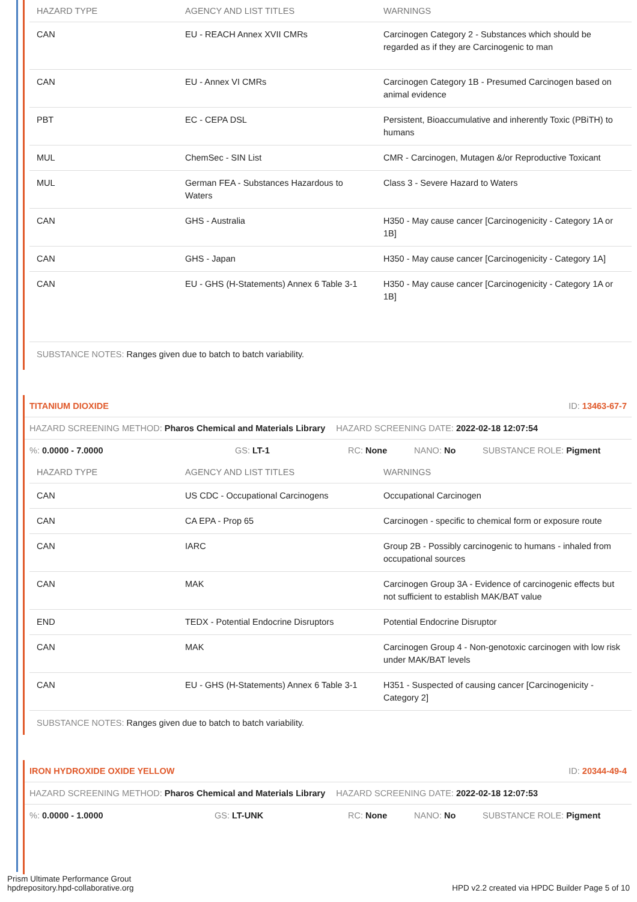| HAZARD TYPE | AGENCY AND LIST TITLES | WARNINGS |
| --- | --- | --- |
| CAN | EU - REACH Annex XVII CMRs | Carcinogen Category 2 - Substances which should be regarded as if they are Carcinogenic to man |
| CAN | EU - Annex VI CMRs | Carcinogen Category 1B - Presumed Carcinogen based on animal evidence |
| PBT | EC - CEPA DSL | Persistent, Bioaccumulative and inherently Toxic (PBiTH) to humans |
| MUL | ChemSec - SIN List | CMR - Carcinogen, Mutagen &/or Reproductive Toxicant |
| MUL | German FEA - Substances Hazardous to Waters | Class 3 - Severe Hazard to Waters |
| CAN | GHS - Australia | H350 - May cause cancer [Carcinogenicity - Category 1A or 1B] |
| CAN | GHS - Japan | H350 - May cause cancer [Carcinogenicity - Category 1A] |
| CAN | EU - GHS (H-Statements) Annex 6 Table 3-1 | H350 - May cause cancer [Carcinogenicity - Category 1A or 1B] |
SUBSTANCE NOTES: Ranges given due to batch to batch variability.
TITANIUM DIOXIDE ID: 13463-67-7
HAZARD SCREENING METHOD: Pharos Chemical and Materials Library HAZARD SCREENING DATE: 2022-02-18 12:07:54
%: 0.0000 - 7.0000 GS: LT-1 RC: None NANO: No SUBSTANCE ROLE: Pigment
| HAZARD TYPE | AGENCY AND LIST TITLES | WARNINGS |
| --- | --- | --- |
| CAN | US CDC - Occupational Carcinogens | Occupational Carcinogen |
| CAN | CA EPA - Prop 65 | Carcinogen - specific to chemical form or exposure route |
| CAN | IARC | Group 2B - Possibly carcinogenic to humans - inhaled from occupational sources |
| CAN | MAK | Carcinogen Group 3A - Evidence of carcinogenic effects but not sufficient to establish MAK/BAT value |
| END | TEDX - Potential Endocrine Disruptors | Potential Endocrine Disruptor |
| CAN | MAK | Carcinogen Group 4 - Non-genotoxic carcinogen with low risk under MAK/BAT levels |
| CAN | EU - GHS (H-Statements) Annex 6 Table 3-1 | H351 - Suspected of causing cancer [Carcinogenicity - Category 2] |
SUBSTANCE NOTES: Ranges given due to batch to batch variability.
IRON HYDROXIDE OXIDE YELLOW ID: 20344-49-4
HAZARD SCREENING METHOD: Pharos Chemical and Materials Library HAZARD SCREENING DATE: 2022-02-18 12:07:53
%: 0.0000 - 1.0000 GS: LT-UNK RC: None NANO: No SUBSTANCE ROLE: Pigment
Prism Ultimate Performance Grout
hpdrepository.hpd-collaborative.org
HPD v2.2 created via HPDC Builder Page 5 of 10